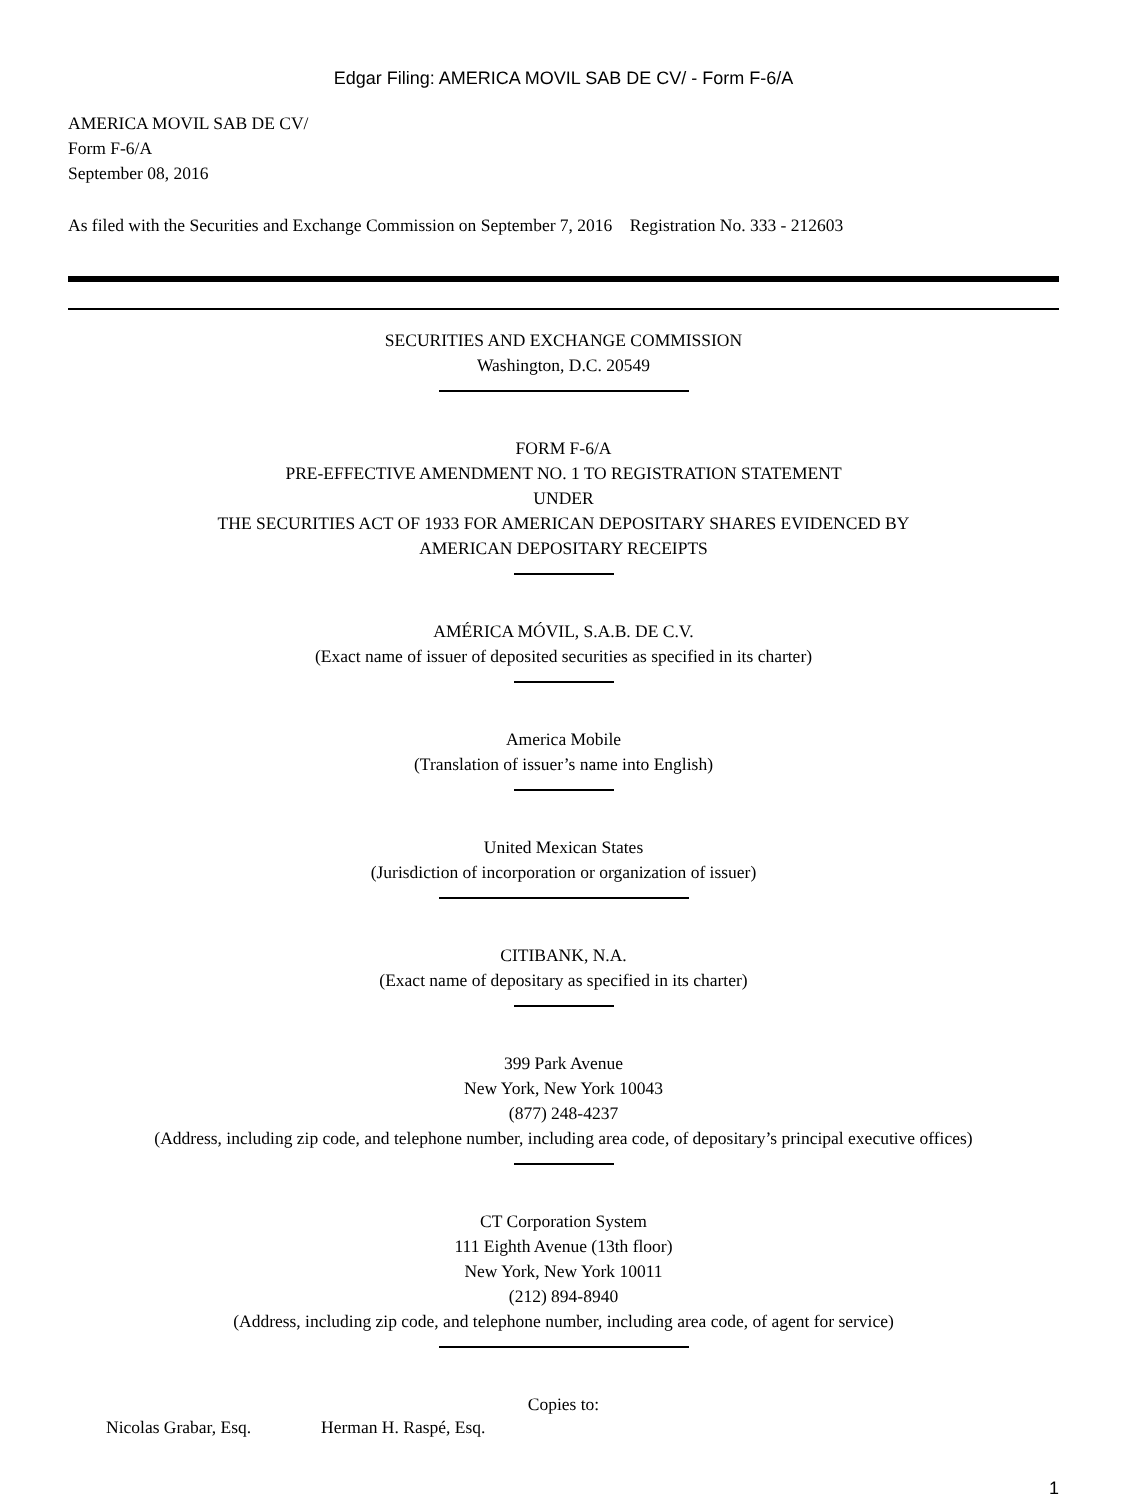Edgar Filing: AMERICA MOVIL SAB DE CV/ - Form F-6/A
AMERICA MOVIL SAB DE CV/
Form F-6/A
September 08, 2016
As filed with the Securities and Exchange Commission on September 7, 2016 Registration No. 333 - 212603
SECURITIES AND EXCHANGE COMMISSION
Washington, D.C. 20549
FORM F-6/A
PRE-EFFECTIVE AMENDMENT NO. 1 TO REGISTRATION STATEMENT
UNDER
THE SECURITIES ACT OF 1933 FOR AMERICAN DEPOSITARY SHARES EVIDENCED BY
AMERICAN DEPOSITARY RECEIPTS
AMÉRICA MÓVIL, S.A.B. DE C.V.
(Exact name of issuer of deposited securities as specified in its charter)
America Mobile
(Translation of issuer’s name into English)
United Mexican States
(Jurisdiction of incorporation or organization of issuer)
CITIBANK, N.A.
(Exact name of depositary as specified in its charter)
399 Park Avenue
New York, New York 10043
(877) 248-4237
(Address, including zip code, and telephone number, including area code, of depositary’s principal executive offices)
CT Corporation System
111 Eighth Avenue (13th floor)
New York, New York 10011
(212) 894-8940
(Address, including zip code, and telephone number, including area code, of agent for service)
Copies to:
Nicolas Grabar, Esq. Herman H. Raspé, Esq.
1